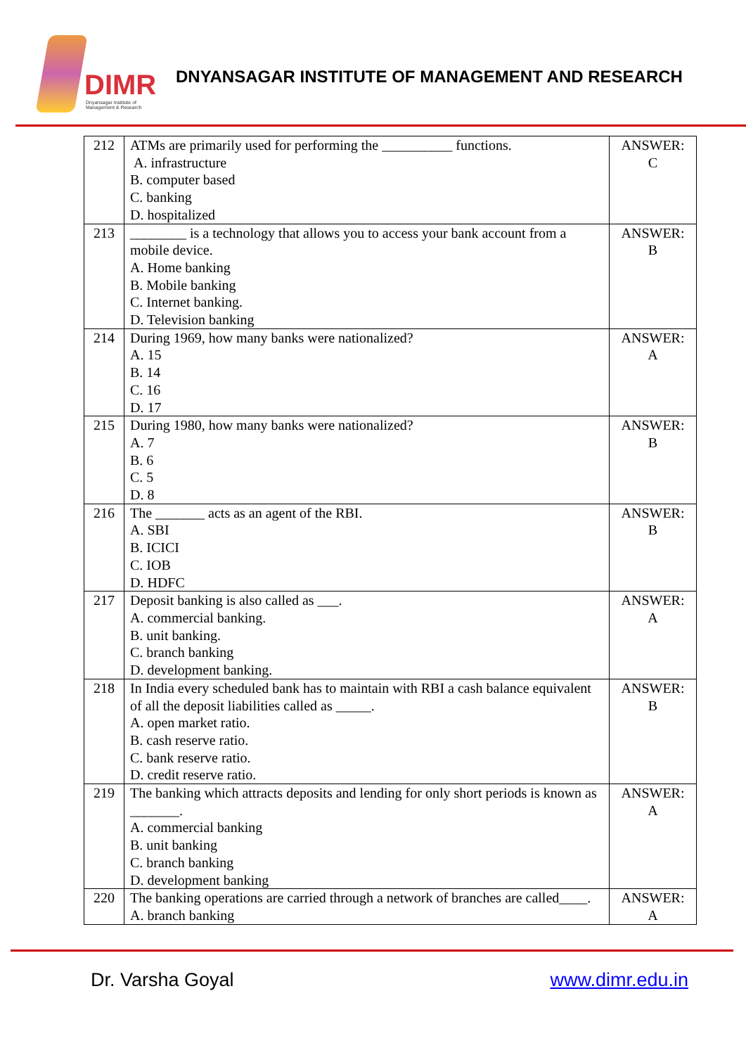DIMR
Dnyansagar Institute of Management & Research
DNYANSAGAR INSTITUTE OF MANAGEMENT AND RESEARCH
| 212 | ATMs are primarily used for performing the __________ functions. A. infrastructure B. computer based C. banking D. hospitalized | ANSWER: C |
| 213 | ________ is a technology that allows you to access your bank account from a mobile device. A. Home banking B. Mobile banking C. Internet banking. D. Television banking | ANSWER: B |
| 214 | During 1969, how many banks were nationalized? A. 15 B. 14 C. 16 D. 17 | ANSWER: A |
| 215 | During 1980, how many banks were nationalized? A. 7 B. 6 C. 5 D. 8 | ANSWER: B |
| 216 | The _______ acts as an agent of the RBI. A. SBI B. ICICI C. IOB D. HDFC | ANSWER: B |
| 217 | Deposit banking is also called as ___. A. commercial banking. B. unit banking. C. branch banking D. development banking. | ANSWER: A |
| 218 | In India every scheduled bank has to maintain with RBI a cash balance equivalent of all the deposit liabilities called as _____. A. open market ratio. B. cash reserve ratio. C. bank reserve ratio. D. credit reserve ratio. | ANSWER: B |
| 219 | The banking which attracts deposits and lending for only short periods is known as _______. A. commercial banking B. unit banking C. branch banking D. development banking | ANSWER: A |
| 220 | The banking operations are carried through a network of branches are called____. A. branch banking | ANSWER: A |
Dr. Varsha Goyal www.dimr.edu.in